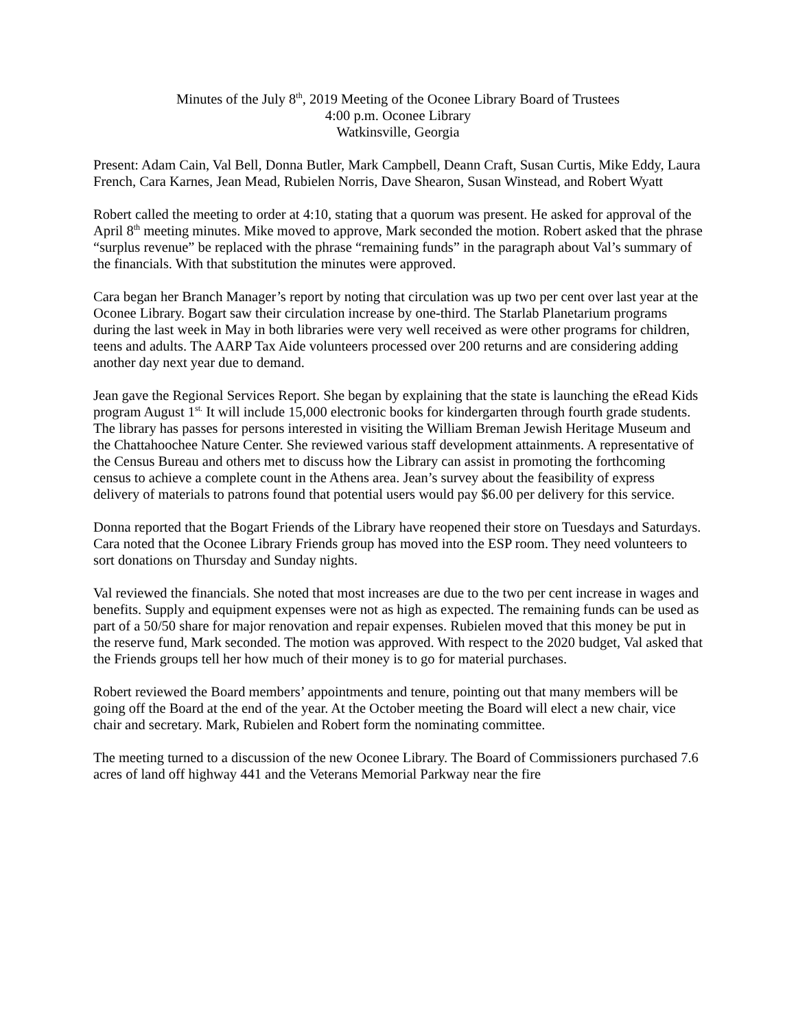Minutes of the July 8<sup>th</sup>, 2019 Meeting of the Oconee Library Board of Trustees
4:00 p.m. Oconee Library
Watkinsville, Georgia
Present: Adam Cain, Val Bell, Donna Butler, Mark Campbell, Deann Craft, Susan Curtis, Mike Eddy, Laura French, Cara Karnes, Jean Mead, Rubielen Norris, Dave Shearon, Susan Winstead, and Robert Wyatt
Robert called the meeting to order at 4:10, stating that a quorum was present. He asked for approval of the April 8<sup>th</sup> meeting minutes. Mike moved to approve, Mark seconded the motion. Robert asked that the phrase “surplus revenue” be replaced with the phrase “remaining funds” in the paragraph about Val’s summary of the financials. With that substitution the minutes were approved.
Cara began her Branch Manager’s report by noting that circulation was up two per cent over last year at the Oconee Library. Bogart saw their circulation increase by one-third. The Starlab Planetarium programs during the last week in May in both libraries were very well received as were other programs for children, teens and adults. The AARP Tax Aide volunteers processed over 200 returns and are considering adding another day next year due to demand.
Jean gave the Regional Services Report. She began by explaining that the state is launching the eRead Kids program August 1<sup>st.</sup> It will include 15,000 electronic books for kindergarten through fourth grade students. The library has passes for persons interested in visiting the William Breman Jewish Heritage Museum and the Chattahoochee Nature Center. She reviewed various staff development attainments. A representative of the Census Bureau and others met to discuss how the Library can assist in promoting the forthcoming census to achieve a complete count in the Athens area. Jean’s survey about the feasibility of express delivery of materials to patrons found that potential users would pay $6.00 per delivery for this service.
Donna reported that the Bogart Friends of the Library have reopened their store on Tuesdays and Saturdays. Cara noted that the Oconee Library Friends group has moved into the ESP room. They need volunteers to sort donations on Thursday and Sunday nights.
Val reviewed the financials. She noted that most increases are due to the two per cent increase in wages and benefits. Supply and equipment expenses were not as high as expected. The remaining funds can be used as part of a 50/50 share for major renovation and repair expenses. Rubielen moved that this money be put in the reserve fund, Mark seconded. The motion was approved. With respect to the 2020 budget, Val asked that the Friends groups tell her how much of their money is to go for material purchases.
Robert reviewed the Board members’ appointments and tenure, pointing out that many members will be going off the Board at the end of the year. At the October meeting the Board will elect a new chair, vice chair and secretary. Mark, Rubielen and Robert form the nominating committee.
The meeting turned to a discussion of the new Oconee Library. The Board of Commissioners purchased 7.6 acres of land off highway 441 and the Veterans Memorial Parkway near the fire